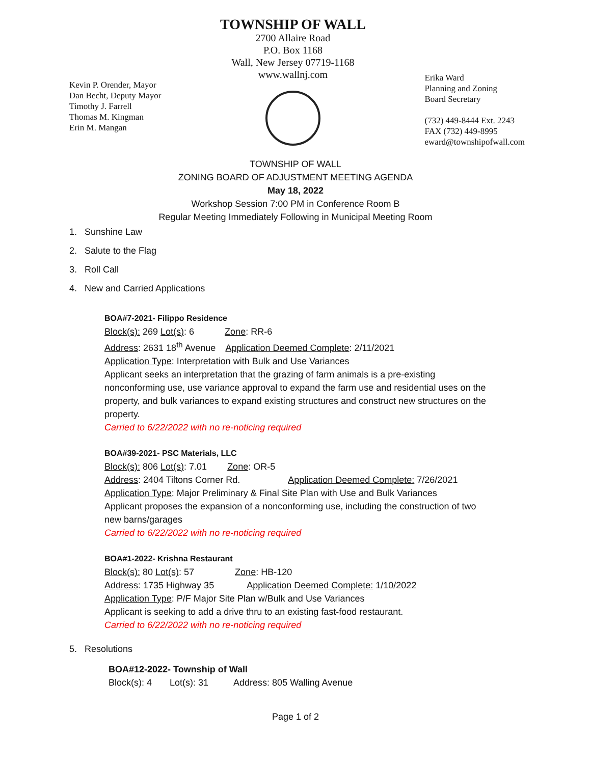Kevin P. Orender, Mayor
Dan Becht, Deputy Mayor
Timothy J. Farrell
Thomas M. Kingman
Erin M. Mangan
TOWNSHIP OF WALL
2700 Allaire Road
P.O. Box 1168
Wall, New Jersey 07719-1168
www.wallnj.com
Erika Ward
Planning and Zoning
Board Secretary
(732) 449-8444 Ext. 2243
FAX (732) 449-8995
eward@townshipofwall.com
TOWNSHIP OF WALL
ZONING BOARD OF ADJUSTMENT MEETING AGENDA
May 18, 2022
Workshop Session 7:00 PM in Conference Room B
Regular Meeting Immediately Following in Municipal Meeting Room
1. Sunshine Law
2. Salute to the Flag
3. Roll Call
4. New and Carried Applications
BOA#7-2021- Filippo Residence
Block(s): 269 Lot(s): 6 Zone: RR-6
Address: 2631 18<sup>th</sup> Avenue Application Deemed Complete: 2/11/2021
Application Type: Interpretation with Bulk and Use Variances
Applicant seeks an interpretation that the grazing of farm animals is a pre-existing
nonconforming use, use variance approval to expand the farm use and residential uses on the
property, and bulk variances to expand existing structures and construct new structures on the
property.
Carried to 6/22/2022 with no re-noticing required
BOA#39-2021- PSC Materials, LLC
Block(s): 806 Lot(s): 7.01 Zone: OR-5
Address: 2404 Tiltons Corner Rd. Application Deemed Complete: 7/26/2021
Application Type: Major Preliminary & Final Site Plan with Use and Bulk Variances
Applicant proposes the expansion of a nonconforming use, including the construction of two
new barns/garages
Carried to 6/22/2022 with no re-noticing required
BOA#1-2022- Krishna Restaurant
Block(s): 80 Lot(s): 57 Zone: HB-120
Address: 1735 Highway 35 Application Deemed Complete: 1/10/2022
Application Type: P/F Major Site Plan w/Bulk and Use Variances
Applicant is seeking to add a drive thru to an existing fast-food restaurant.
Carried to 6/22/2022 with no re-noticing required
5. Resolutions
BOA#12-2022- Township of Wall
Block(s): 4 Lot(s): 31 Address: 805 Walling Avenue
Page 1 of 2